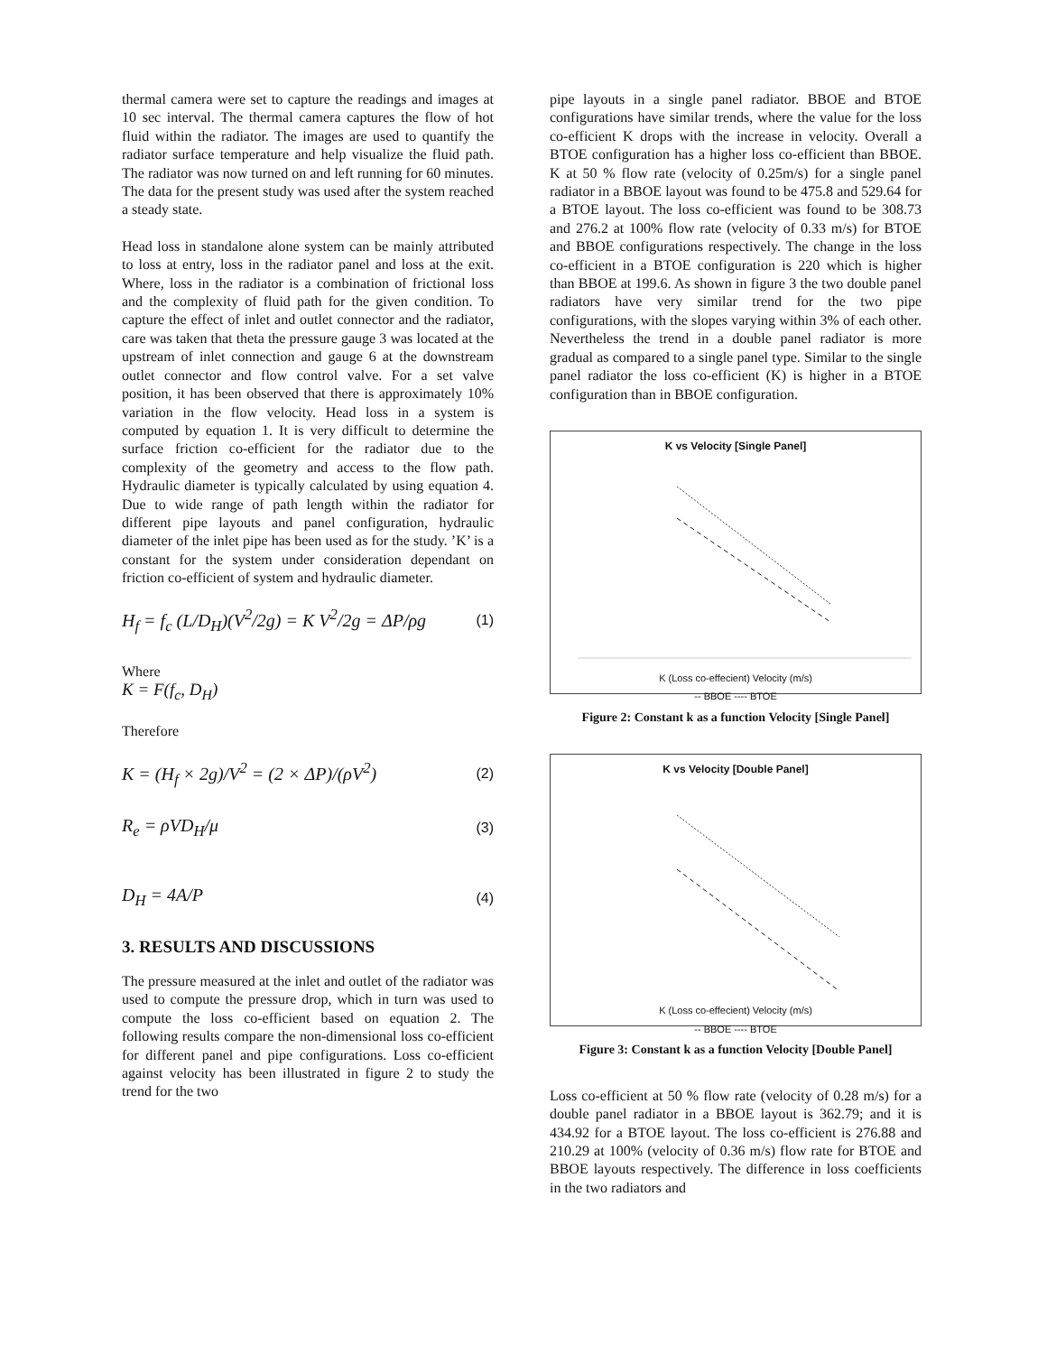thermal camera were set to capture the readings and images at 10 sec interval. The thermal camera captures the flow of hot fluid within the radiator. The images are used to quantify the radiator surface temperature and help visualize the fluid path. The radiator was now turned on and left running for 60 minutes. The data for the present study was used after the system reached a steady state.
Head loss in standalone alone system can be mainly attributed to loss at entry, loss in the radiator panel and loss at the exit. Where, loss in the radiator is a combination of frictional loss and the complexity of fluid path for the given condition. To capture the effect of inlet and outlet connector and the radiator, care was taken that theta the pressure gauge 3 was located at the upstream of inlet connection and gauge 6 at the downstream outlet connector and flow control valve. For a set valve position, it has been observed that there is approximately 10% variation in the flow velocity. Head loss in a system is computed by equation 1. It is very difficult to determine the surface friction co-efficient for the radiator due to the complexity of the geometry and access to the flow path. Hydraulic diameter is typically calculated by using equation 4. Due to wide range of path length within the radiator for different pipe layouts and panel configuration, hydraulic diameter of the inlet pipe has been used as for the study. ’K’ is a constant for the system under consideration dependant on friction co-efficient of system and hydraulic diameter.
H<sub>f</sub> = f<sub>c</sub> (L/D<sub>H</sub>)(V<sup>2</sup>/2g) = K V<sup>2</sup>/2g = ΔP/ρg (1)
Where
K = F(f<sub>c</sub>, D<sub>H</sub>)
Therefore
K = (H<sub>f</sub> × 2g)/V<sup>2</sup> = (2 × ΔP)/(ρV<sup>2</sup>) (2)
R<sub>e</sub> = ρVD<sub>H</sub>/μ (3)
D<sub>H</sub> = 4A/P (4)
3. RESULTS AND DISCUSSIONS
The pressure measured at the inlet and outlet of the radiator was used to compute the pressure drop, which in turn was used to compute the loss co-efficient based on equation 2. The following results compare the non-dimensional loss co-efficient for different panel and pipe configurations. Loss co-efficient against velocity has been illustrated in figure 2 to study the trend for the two
pipe layouts in a single panel radiator. BBOE and BTOE configurations have similar trends, where the value for the loss co-efficient K drops with the increase in velocity. Overall a BTOE configuration has a higher loss co-efficient than BBOE. K at 50 % flow rate (velocity of 0.25m/s) for a single panel radiator in a BBOE layout was found to be 475.8 and 529.64 for a BTOE layout. The loss co-efficient was found to be 308.73 and 276.2 at 100% flow rate (velocity of 0.33 m/s) for BTOE and BBOE configurations respectively. The change in the loss co-efficient in a BTOE configuration is 220 which is higher than BBOE at 199.6. As shown in figure 3 the two double panel radiators have very similar trend for the two pipe configurations, with the slopes varying within 3% of each other. Nevertheless the trend in a double panel radiator is more gradual as compared to a single panel type. Similar to the single panel radiator the loss co-efficient (K) is higher in a BTOE configuration than in BBOE configuration.
K vs Velocity [Single Panel]
K (Loss co-effecient) Velocity (m/s)
-- BBOE ---- BTOE
Figure 2: Constant k as a function Velocity [Single Panel]
K vs Velocity [Double Panel]
K (Loss co-effecient) Velocity (m/s)
-- BBOE ---- BTOE
Figure 3: Constant k as a function Velocity [Double Panel]
Loss co-efficient at 50 % flow rate (velocity of 0.28 m/s) for a double panel radiator in a BBOE layout is 362.79; and it is 434.92 for a BTOE layout. The loss co-efficient is 276.88 and 210.29 at 100% (velocity of 0.36 m/s) flow rate for BTOE and BBOE layouts respectively. The difference in loss coefficients in the two radiators and